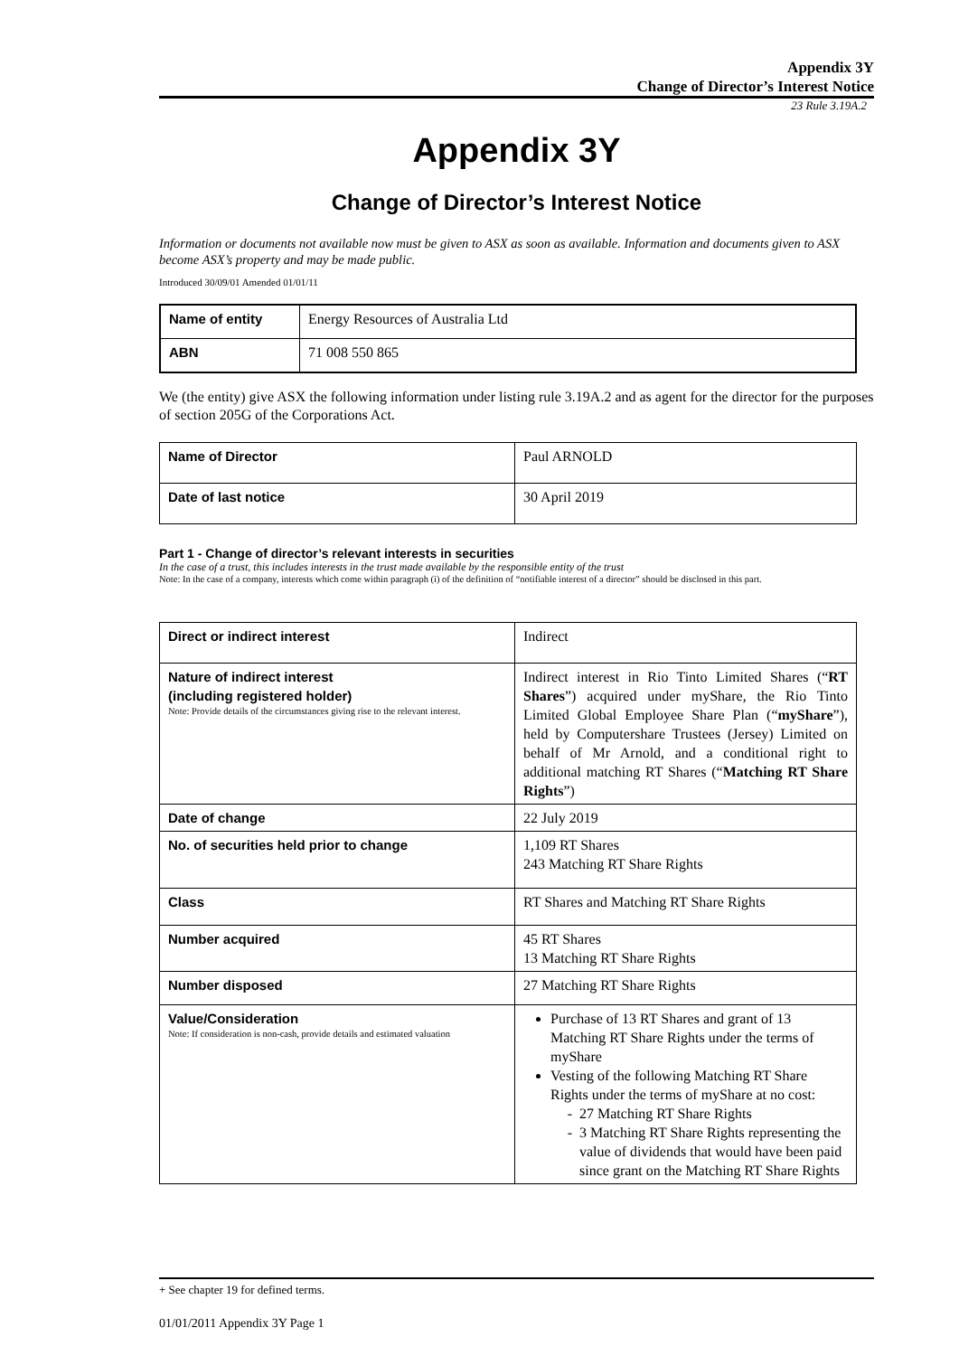Appendix 3Y
Change of Director’s Interest Notice
23 Rule 3.19A.2
Appendix 3Y
Change of Director’s Interest Notice
Information or documents not available now must be given to ASX as soon as available. Information and documents given to ASX become ASX’s property and may be made public.
Introduced 30/09/01 Amended 01/01/11
| Name of entity | Energy Resources of Australia Ltd |
| ABN | 71 008 550 865 |
We (the entity) give ASX the following information under listing rule 3.19A.2 and as agent for the director for the purposes of section 205G of the Corporations Act.
| Name of Director | Paul ARNOLD |
| Date of last notice | 30 April 2019 |
Part 1 - Change of director’s relevant interests in securities
In the case of a trust, this includes interests in the trust made available by the responsible entity of the trust
Note: In the case of a company, interests which come within paragraph (i) of the definition of “notifiable interest of a director” should be disclosed in this part.
| Direct or indirect interest | Indirect |
| Nature of indirect interest (including registered holder) Note: Provide details of the circumstances giving rise to the relevant interest. | Indirect interest in Rio Tinto Limited Shares (“ RT Shares ”) acquired under myShare, the Rio Tinto Limited Global Employee Share Plan (“ myShare ”), held by Computershare Trustees (Jersey) Limited on behalf of Mr Arnold, and a conditional right to additional matching RT Shares (“ Matching RT Share Rights ”) |
| Date of change | 22 July 2019 |
| No. of securities held prior to change | 1,109 RT Shares 243 Matching RT Share Rights |
| Class | RT Shares and Matching RT Share Rights |
| Number acquired | 45 RT Shares 13 Matching RT Share Rights |
| Number disposed | 27 Matching RT Share Rights |
| Value/Consideration Note: If consideration is non-cash, provide details and estimated valuation | Purchase of 13 RT Shares and grant of 13 Matching RT Share Rights under the terms of myShare Vesting of the following Matching RT Share Rights under the terms of myShare at no cost: 27 Matching RT Share Rights 3 Matching RT Share Rights representing the value of dividends that would have been paid since grant on the Matching RT Share Rights |
+ See chapter 19 for defined terms.
01/01/2011 Appendix 3Y Page 1